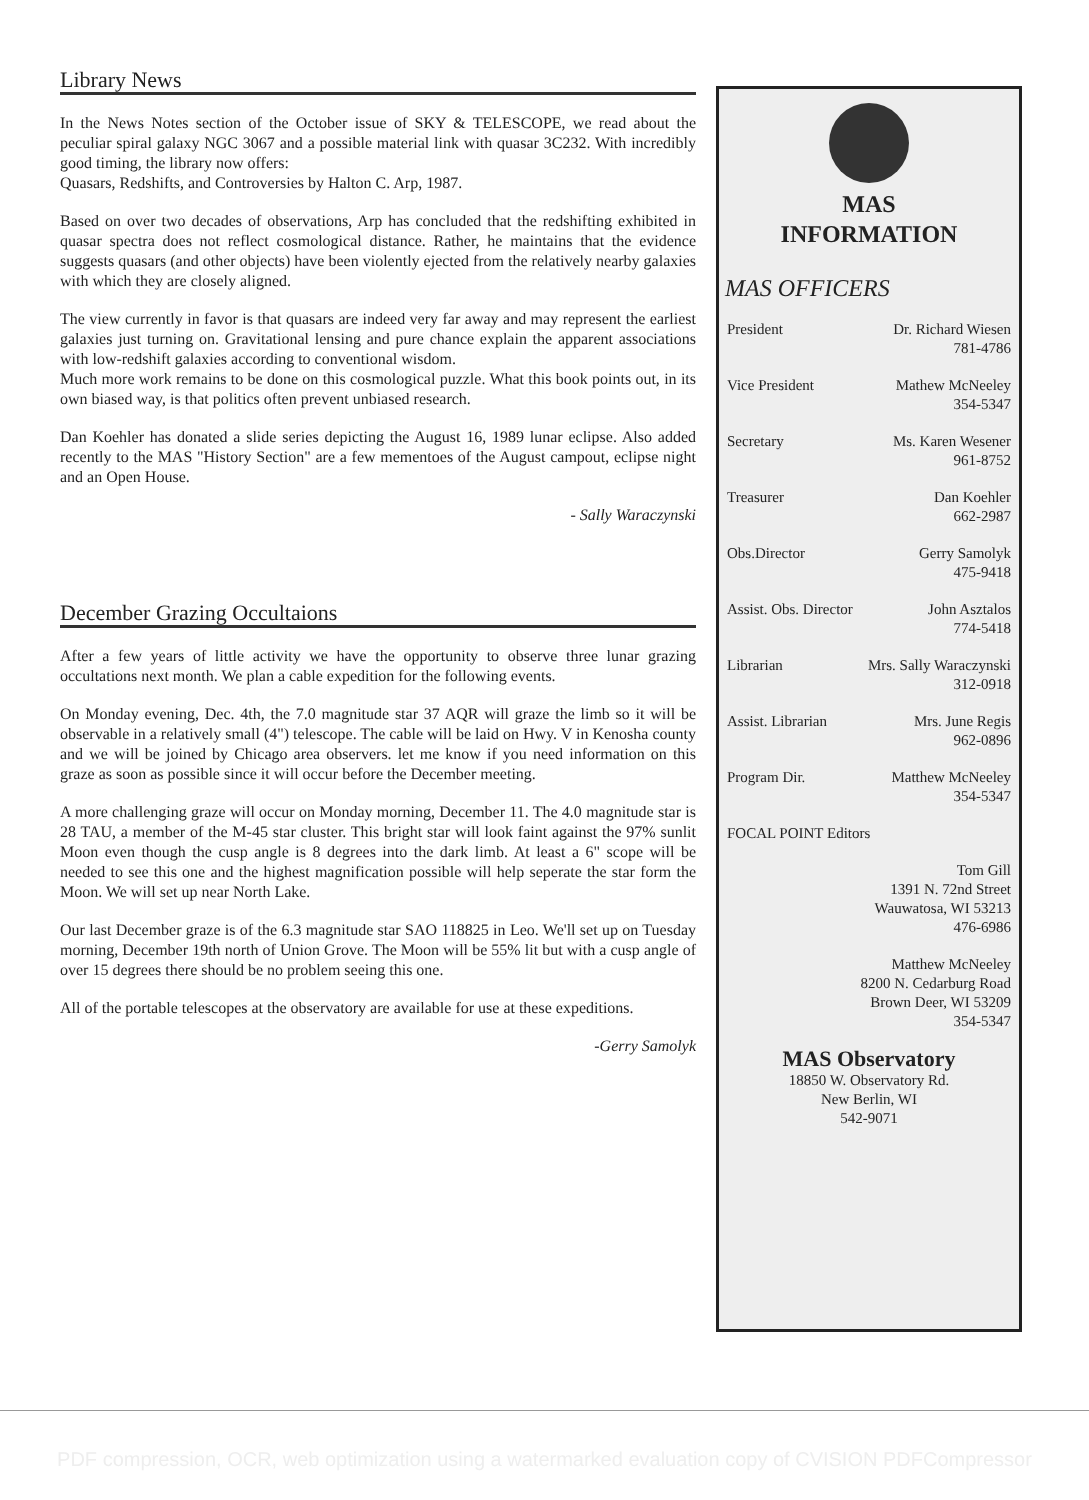Library News
In the News Notes section of the October issue of SKY & TELESCOPE, we read about the peculiar spiral galaxy NGC 3067 and a possible material link with quasar 3C232. With incredibly good timing, the library now offers:
Quasars, Redshifts, and Controversies by Halton C. Arp, 1987.
Based on over two decades of observations, Arp has concluded that the redshifting exhibited in quasar spectra does not reflect cosmological distance. Rather, he maintains that the evidence suggests quasars (and other objects) have been violently ejected from the relatively nearby galaxies with which they are closely aligned.
The view currently in favor is that quasars are indeed very far away and may represent the earliest galaxies just turning on. Gravitational lensing and pure chance explain the apparent associations with low-redshift galaxies according to conventional wisdom.
Much more work remains to be done on this cosmological puzzle. What this book points out, in its own biased way, is that politics often prevent unbiased research.
Dan Koehler has donated a slide series depicting the August 16, 1989 lunar eclipse. Also added recently to the MAS "History Section" are a few mementoes of the August campout, eclipse night and an Open House.
- Sally Waraczynski
December Grazing Occultaions
After a few years of little activity we have the opportunity to observe three lunar grazing occultations next month. We plan a cable expedition for the following events.
On Monday evening, Dec. 4th, the 7.0 magnitude star 37 AQR will graze the limb so it will be observable in a relatively small (4") telescope. The cable will be laid on Hwy. V in Kenosha county and we will be joined by Chicago area observers. let me know if you need information on this graze as soon as possible since it will occur before the December meeting.
A more challenging graze will occur on Monday morning, December 11. The 4.0 magnitude star is 28 TAU, a member of the M-45 star cluster. This bright star will look faint against the 97% sunlit Moon even though the cusp angle is 8 degrees into the dark limb. At least a 6" scope will be needed to see this one and the highest magnification possible will help seperate the star form the Moon. We will set up near North Lake.
Our last December graze is of the 6.3 magnitude star SAO 118825 in Leo. We'll set up on Tuesday morning, December 19th north of Union Grove. The Moon will be 55% lit but with a cusp angle of over 15 degrees there should be no problem seeing this one.
All of the portable telescopes at the observatory are available for use at these expeditions.
-Gerry Samolyk
MAS
INFORMATION
MAS OFFICERS
President Dr. Richard Wiesen
781-4786
Vice President Mathew McNeeley
354-5347
Secretary Ms. Karen Wesener
961-8752
Treasurer Dan Koehler
662-2987
Obs.Director Gerry Samolyk
475-9418
Assist. Obs. Director John Asztalos
774-5418
Librarian Mrs. Sally Waraczynski
312-0918
Assist. Librarian Mrs. June Regis
962-0896
Program Dir. Matthew McNeeley
354-5347
FOCAL POINT Editors
Tom Gill
1391 N. 72nd Street
Wauwatosa, WI 53213
476-6986
Matthew McNeeley
8200 N. Cedarburg Road
Brown Deer, WI 53209
354-5347
MAS Observatory
18850 W. Observatory Rd.
New Berlin, WI
542-9071
PDF compression, OCR, web optimization using a watermarked evaluation copy of CVISION PDFCompressor